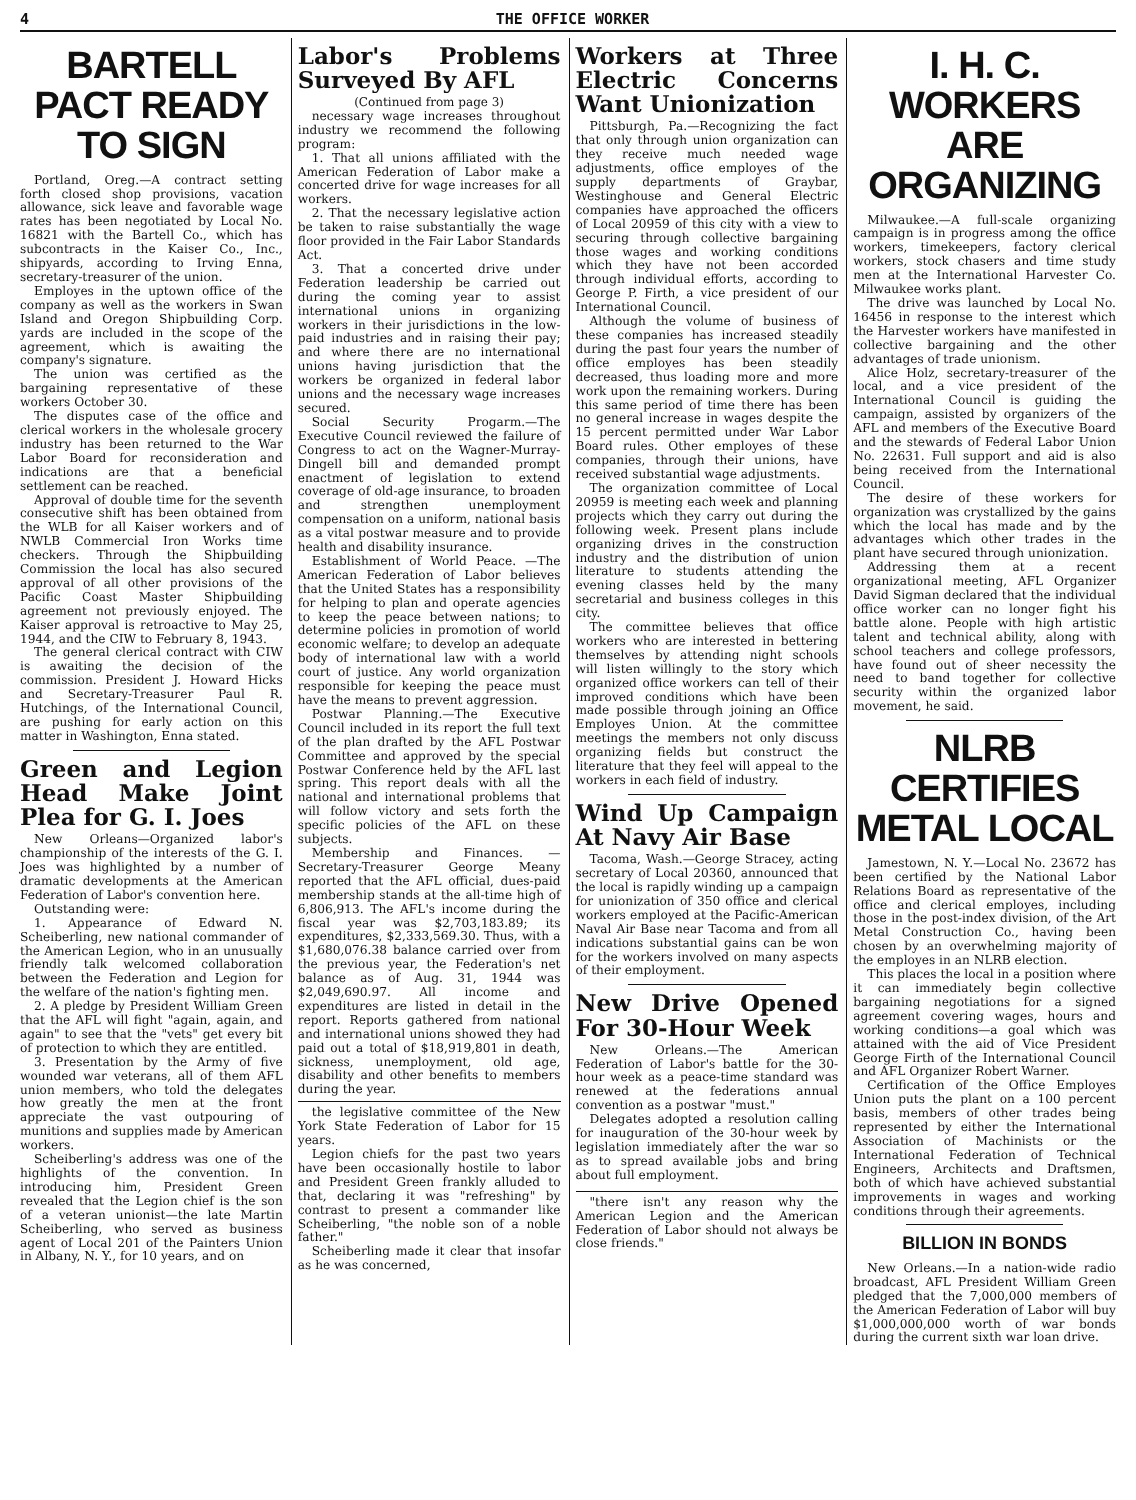4 THE OFFICE WORKER
BARTELL PACT READY TO SIGN
Portland, Oreg.—A contract setting forth closed shop provisions, vacation allowance, sick leave and favorable wage rates has been negotiated by Local No. 16821 with the Bartell Co., which has subcontracts in the Kaiser Co., Inc., shipyards, according to Irving Enna, secretary-treasurer of the union.
Employes in the uptown office of the company as well as the workers in Swan Island and Oregon Shipbuilding Corp. yards are included in the scope of the agreement, which is awaiting the company's signature.
The union was certified as the bargaining representative of these workers October 30.
The disputes case of the office and clerical workers in the wholesale grocery industry has been returned to the War Labor Board for reconsideration and indications are that a beneficial settlement can be reached.
Approval of double time for the seventh consecutive shift has been obtained from the WLB for all Kaiser workers and of NWLB Commercial Iron Works time checkers. Through the Shipbuilding Commission the local has also secured approval of all other provisions of the Pacific Coast Master Shipbuilding agreement not previously enjoyed. The Kaiser approval is retroactive to May 25, 1944, and the CIW to February 8, 1943.
The general clerical contract with CIW is awaiting the decision of the commission. President J. Howard Hicks and Secretary-Treasurer Paul R. Hutchings, of the International Council, are pushing for early action on this matter in Washington, Enna stated.
Green and Legion Head Make Joint Plea for G. I. Joes
New Orleans—Organized labor's championship of the interests of the G. I. Joes was highlighted by a number of dramatic developments at the American Federation of Labor's convention here.
Outstanding were:
1. Appearance of Edward N. Scheiberling, new national commander of the American Legion, who in an unusually friendly talk welcomed collaboration between the Federation and Legion for the welfare of the nation's fighting men.
2. A pledge by President William Green that the AFL will fight "again, again, and again" to see that the "vets" get every bit of protection to which they are entitled.
3. Presentation by the Army of five wounded war veterans, all of them AFL union members, who told the delegates how greatly the men at the front appreciate the vast outpouring of munitions and supplies made by American workers.
Scheiberling's address was one of the highlights of the convention. In introducing him, President Green revealed that the Legion chief is the son of a veteran unionist—the late Martin Scheiberling, who served as business agent of Local 201 of the Painters Union in Albany, N. Y., for 10 years, and on
Labor's Problems Surveyed By AFL
(Continued from page 3)
necessary wage increases throughout industry we recommend the following program:
1. That all unions affiliated with the American Federation of Labor make a concerted drive for wage increases for all workers.
2. That the necessary legislative action be taken to raise substantially the wage floor provided in the Fair Labor Standards Act.
3. That a concerted drive under Federation leadership be carried out during the coming year to assist international unions in organizing workers in their jurisdictions in the low-paid industries and in raising their pay; and where there are no international unions having jurisdiction that the workers be organized in federal labor unions and the necessary wage increases secured.
Social Security Progarm.—The Executive Council reviewed the failure of Congress to act on the Wagner-Murray-Dingell bill and demanded prompt enactment of legislation to extend coverage of old-age insurance, to broaden and strengthen unemployment compensation on a uniform, national basis as a vital postwar measure and to provide health and disability insurance.
Establishment of World Peace. —The American Federation of Labor believes that the United States has a responsibility for helping to plan and operate agencies to keep the peace between nations; to determine policies in promotion of world economic welfare; to develop an adequate body of international law with a world court of justice. Any world organization responsible for keeping the peace must have the means to prevent aggression.
Postwar Planning.—The Executive Council included in its report the full text of the plan drafted by the AFL Postwar Committee and approved by the special Postwar Conference held by the AFL last spring. This report deals with all the national and international problems that will follow victory and sets forth the specific policies of the AFL on these subjects.
Membership and Finances. — Secretary-Treasurer George Meany reported that the AFL official, dues-paid membership stands at the all-time high of 6,806,913. The AFL's income during the fiscal year was $2,703,183.89; its expenditures, $2,333,569.30. Thus, with a $1,680,076.38 balance carried over from the previous year, the Federation's net balance as of Aug. 31, 1944 was $2,049,690.97. All income and expenditures are listed in detail in the report. Reports gathered from national and international unions showed they had paid out a total of $18,919,801 in death, sickness, unemployment, old age, disability and other benefits to members during the year.
the legislative committee of the New York State Federation of Labor for 15 years.
Legion chiefs for the past two years have been occasionally hostile to labor and President Green frankly alluded to that, declaring it was "refreshing" by contrast to present a commander like Scheiberling, "the noble son of a noble father."
Scheiberling made it clear that insofar as he was concerned,
Workers at Three Electric Concerns Want Unionization
Pittsburgh, Pa.—Recognizing the fact that only through union organization can they receive much needed wage adjustments, office employes of the supply departments of Graybar, Westinghouse and General Electric companies have approached the officers of Local 20959 of this city with a view to securing through collective bargaining those wages and working conditions which they have not been accorded through individual efforts, according to George P. Firth, a vice president of our International Council.
Although the volume of business of these companies has increased steadily during the past four years the number of office employes has been steadily decreased, thus loading more and more work upon the remaining workers. During this same period of time there has been no general increase in wages despite the 15 percent permitted under War Labor Board rules. Other employes of these companies, through their unions, have received substantial wage adjustments.
The organization committee of Local 20959 is meeting each week and planning projects which they carry out during the following week. Present plans include organizing drives in the construction industry and the distribution of union literature to students attending the evening classes held by the many secretarial and business colleges in this city.
The committee believes that office workers who are interested in bettering themselves by attending night schools will listen willingly to the story which organized office workers can tell of their improved conditions which have been made possible through joining an Office Employes Union. At the committee meetings the members not only discuss organizing fields but construct the literature that they feel will appeal to the workers in each field of industry.
Wind Up Campaign At Navy Air Base
Tacoma, Wash.—George Stracey, acting secretary of Local 20360, announced that the local is rapidly winding up a campaign for unionization of 350 office and clerical workers employed at the Pacific-American Naval Air Base near Tacoma and from all indications substantial gains can be won for the workers involved on many aspects of their employment.
New Drive Opened For 30-Hour Week
New Orleans.—The American Federation of Labor's battle for the 30-hour week as a peace-time standard was renewed at the federations annual convention as a postwar "must."
Delegates adopted a resolution calling for inauguration of the 30-hour week by legislation immediately after the war so as to spread available jobs and bring about full employment.
"there isn't any reason why the American Legion and the American Federation of Labor should not always be close friends."
I. H. C. WORKERS ARE ORGANIZING
Milwaukee.—A full-scale organizing campaign is in progress among the office workers, timekeepers, factory clerical workers, stock chasers and time study men at the International Harvester Co. Milwaukee works plant.
The drive was launched by Local No. 16456 in response to the interest which the Harvester workers have manifested in collective bargaining and the other advantages of trade unionism.
Alice Holz, secretary-treasurer of the local, and a vice president of the International Council is guiding the campaign, assisted by organizers of the AFL and members of the Executive Board and the stewards of Federal Labor Union No. 22631. Full support and aid is also being received from the International Council.
The desire of these workers for organization was crystallized by the gains which the local has made and by the advantages which other trades in the plant have secured through unionization.
Addressing them at a recent organizational meeting, AFL Organizer David Sigman declared that the individual office worker can no longer fight his battle alone. People with high artistic talent and technical ability, along with school teachers and college professors, have found out of sheer necessity the need to band together for collective security within the organized labor movement, he said.
NLRB CERTIFIES METAL LOCAL
Jamestown, N. Y.—Local No. 23672 has been certified by the National Labor Relations Board as representative of the office and clerical employes, including those in the post-index division, of the Art Metal Construction Co., having been chosen by an overwhelming majority of the employes in an NLRB election.
This places the local in a position where it can immediately begin collective bargaining negotiations for a signed agreement covering wages, hours and working conditions—a goal which was attained with the aid of Vice President George Firth of the International Council and AFL Organizer Robert Warner.
Certification of the Office Employes Union puts the plant on a 100 percent basis, members of other trades being represented by either the International Association of Machinists or the International Federation of Technical Engineers, Architects and Draftsmen, both of which have achieved substantial improvements in wages and working conditions through their agreements.
BILLION IN BONDS
New Orleans.—In a nation-wide radio broadcast, AFL President William Green pledged that the 7,000,000 members of the American Federation of Labor will buy $1,000,000,000 worth of war bonds during the current sixth war loan drive.